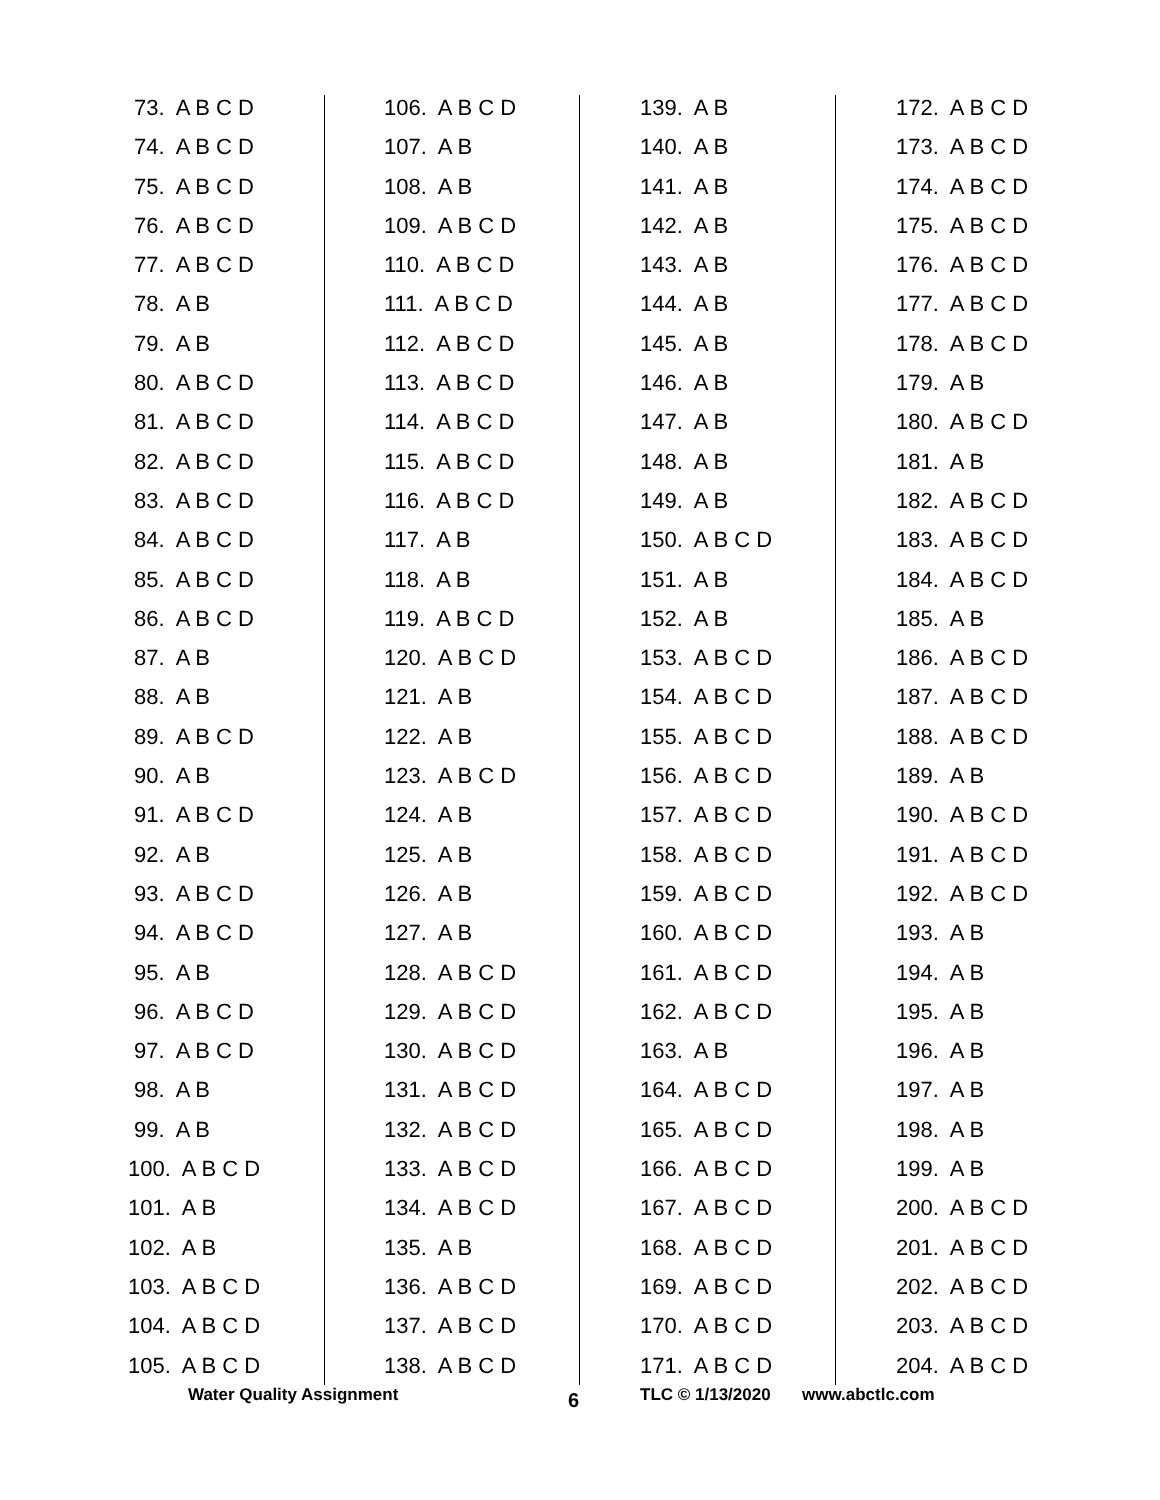73. A B C D
74. A B C D
75. A B C D
76. A B C D
77. A B C D
78. A B
79. A B
80. A B C D
81. A B C D
82. A B C D
83. A B C D
84. A B C D
85. A B C D
86. A B C D
87. A B
88. A B
89. A B C D
90. A B
91. A B C D
92. A B
93. A B C D
94. A B C D
95. A B
96. A B C D
97. A B C D
98. A B
99. A B
100. A B C D
101. A B
102. A B
103. A B C D
104. A B C D
105. A B C D
106. A B C D
107. A B
108. A B
109. A B C D
110. A B C D
111. A B C D
112. A B C D
113. A B C D
114. A B C D
115. A B C D
116. A B C D
117. A B
118. A B
119. A B C D
120. A B C D
121. A B
122. A B
123. A B C D
124. A B
125. A B
126. A B
127. A B
128. A B C D
129. A B C D
130. A B C D
131. A B C D
132. A B C D
133. A B C D
134. A B C D
135. A B
136. A B C D
137. A B C D
138. A B C D
139. A B
140. A B
141. A B
142. A B
143. A B
144. A B
145. A B
146. A B
147. A B
148. A B
149. A B
150. A B C D
151. A B
152. A B
153. A B C D
154. A B C D
155. A B C D
156. A B C D
157. A B C D
158. A B C D
159. A B C D
160. A B C D
161. A B C D
162. A B C D
163. A B
164. A B C D
165. A B C D
166. A B C D
167. A B C D
168. A B C D
169. A B C D
170. A B C D
171. A B C D
172. A B C D
173. A B C D
174. A B C D
175. A B C D
176. A B C D
177. A B C D
178. A B C D
179. A B
180. A B C D
181. A B
182. A B C D
183. A B C D
184. A B C D
185. A B
186. A B C D
187. A B C D
188. A B C D
189. A B
190. A B C D
191. A B C D
192. A B C D
193. A B
194. A B
195. A B
196. A B
197. A B
198. A B
199. A B
200. A B C D
201. A B C D
202. A B C D
203. A B C D
204. A B C D
Water Quality Assignment 6 TLC © 1/13/2020 www.abctlc.com